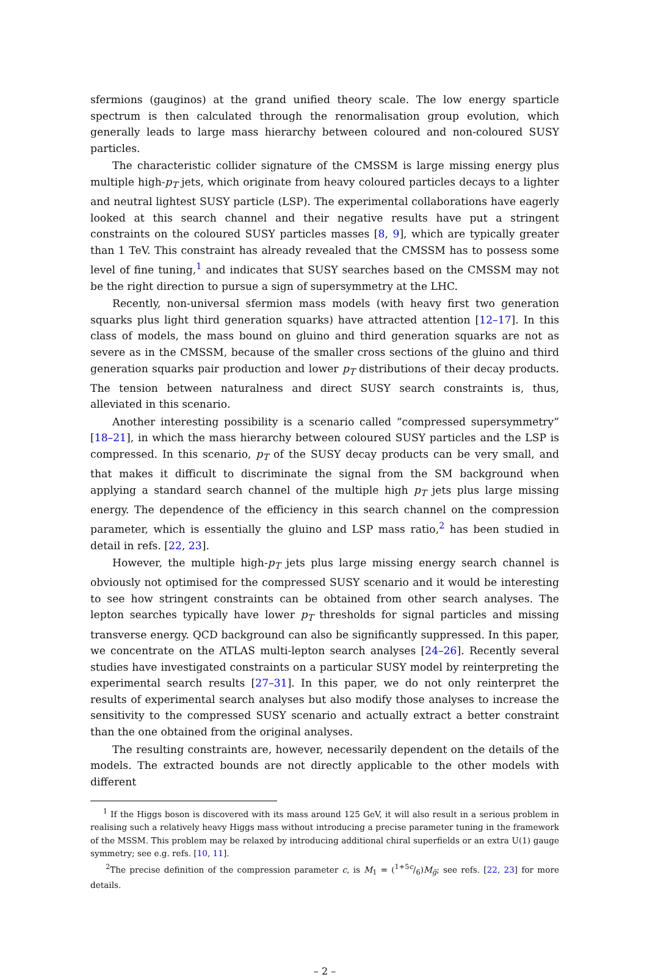sfermions (gauginos) at the grand unified theory scale. The low energy sparticle spectrum is then calculated through the renormalisation group evolution, which generally leads to large mass hierarchy between coloured and non-coloured SUSY particles.
The characteristic collider signature of the CMSSM is large missing energy plus multiple high-p<sub>T</sub> jets, which originate from heavy coloured particles decays to a lighter and neutral lightest SUSY particle (LSP). The experimental collaborations have eagerly looked at this search channel and their negative results have put a stringent constraints on the coloured SUSY particles masses [8, 9], which are typically greater than 1 TeV. This constraint has already revealed that the CMSSM has to possess some level of fine tuning,<sup>1</sup> and indicates that SUSY searches based on the CMSSM may not be the right direction to pursue a sign of supersymmetry at the LHC.
Recently, non-universal sfermion mass models (with heavy first two generation squarks plus light third generation squarks) have attracted attention [12–17]. In this class of models, the mass bound on gluino and third generation squarks are not as severe as in the CMSSM, because of the smaller cross sections of the gluino and third generation squarks pair production and lower p<sub>T</sub> distributions of their decay products. The tension between naturalness and direct SUSY search constraints is, thus, alleviated in this scenario.
Another interesting possibility is a scenario called “compressed supersymmetry” [18–21], in which the mass hierarchy between coloured SUSY particles and the LSP is compressed. In this scenario, p<sub>T</sub> of the SUSY decay products can be very small, and that makes it difficult to discriminate the signal from the SM background when applying a standard search channel of the multiple high p<sub>T</sub> jets plus large missing energy. The dependence of the efficiency in this search channel on the compression parameter, which is essentially the gluino and LSP mass ratio,<sup>2</sup> has been studied in detail in refs. [22, 23].
However, the multiple high-p<sub>T</sub> jets plus large missing energy search channel is obviously not optimised for the compressed SUSY scenario and it would be interesting to see how stringent constraints can be obtained from other search analyses. The lepton searches typically have lower p<sub>T</sub> thresholds for signal particles and missing transverse energy. QCD background can also be significantly suppressed. In this paper, we concentrate on the ATLAS multi-lepton search analyses [24–26]. Recently several studies have investigated constraints on a particular SUSY model by reinterpreting the experimental search results [27–31]. In this paper, we do not only reinterpret the results of experimental search analyses but also modify those analyses to increase the sensitivity to the compressed SUSY scenario and actually extract a better constraint than the one obtained from the original analyses.
The resulting constraints are, however, necessarily dependent on the details of the models. The extracted bounds are not directly applicable to the other models with different
<sup>1</sup> If the Higgs boson is discovered with its mass around 125 GeV, it will also result in a serious problem in realising such a relatively heavy Higgs mass without introducing a precise parameter tuning in the framework of the MSSM. This problem may be relaxed by introducing additional chiral superfields or an extra U(1) gauge symmetry; see e.g. refs. [10, 11].
<sup>2</sup> The precise definition of the compression parameter c, is M<sub>1</sub> = (1+5c/6)M<sub>g̃</sub>; see refs. [22, 23] for more details.
– 2 –